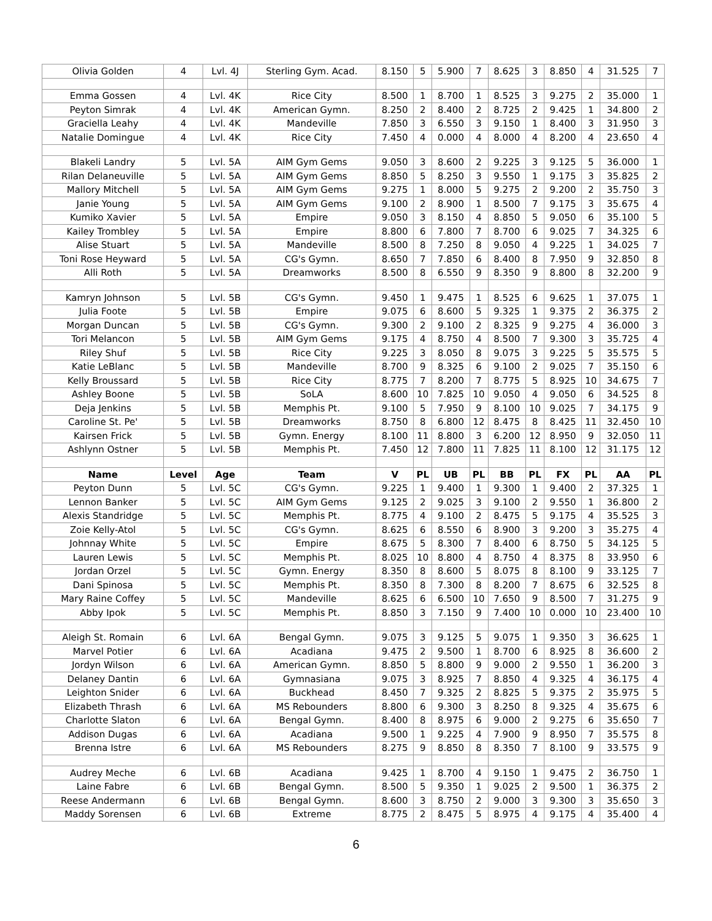| Olivia Golden | 4 | Lvl. 4J | Sterling Gym. Acad. | 8.150 | 5 | 5.900 | 7 | 8.625 | 3 | 8.850 | 4 | 31.525 | 7 |
| Emma Gossen | 4 | Lvl. 4K | Rice City | 8.500 | 1 | 8.700 | 1 | 8.525 | 3 | 9.275 | 2 | 35.000 | 1 |
| Peyton Simrak | 4 | Lvl. 4K | American Gymn. | 8.250 | 2 | 8.400 | 2 | 8.725 | 2 | 9.425 | 1 | 34.800 | 2 |
| Graciella Leahy | 4 | Lvl. 4K | Mandeville | 7.850 | 3 | 6.550 | 3 | 9.150 | 1 | 8.400 | 3 | 31.950 | 3 |
| Natalie Domingue | 4 | Lvl. 4K | Rice City | 7.450 | 4 | 0.000 | 4 | 8.000 | 4 | 8.200 | 4 | 23.650 | 4 |
| Blakeli Landry | 5 | Lvl. 5A | AIM Gym Gems | 9.050 | 3 | 8.600 | 2 | 9.225 | 3 | 9.125 | 5 | 36.000 | 1 |
| Rilan Delaneuville | 5 | Lvl. 5A | AIM Gym Gems | 8.850 | 5 | 8.250 | 3 | 9.550 | 1 | 9.175 | 3 | 35.825 | 2 |
| Mallory Mitchell | 5 | Lvl. 5A | AIM Gym Gems | 9.275 | 1 | 8.000 | 5 | 9.275 | 2 | 9.200 | 2 | 35.750 | 3 |
| Janie Young | 5 | Lvl. 5A | AIM Gym Gems | 9.100 | 2 | 8.900 | 1 | 8.500 | 7 | 9.175 | 3 | 35.675 | 4 |
| Kumiko Xavier | 5 | Lvl. 5A | Empire | 9.050 | 3 | 8.150 | 4 | 8.850 | 5 | 9.050 | 6 | 35.100 | 5 |
| Kailey Trombley | 5 | Lvl. 5A | Empire | 8.800 | 6 | 7.800 | 7 | 8.700 | 6 | 9.025 | 7 | 34.325 | 6 |
| Alise Stuart | 5 | Lvl. 5A | Mandeville | 8.500 | 8 | 7.250 | 8 | 9.050 | 4 | 9.225 | 1 | 34.025 | 7 |
| Toni Rose Heyward | 5 | Lvl. 5A | CG's Gymn. | 8.650 | 7 | 7.850 | 6 | 8.400 | 8 | 7.950 | 9 | 32.850 | 8 |
| Alli Roth | 5 | Lvl. 5A | Dreamworks | 8.500 | 8 | 6.550 | 9 | 8.350 | 9 | 8.800 | 8 | 32.200 | 9 |
| Kamryn Johnson | 5 | Lvl. 5B | CG's Gymn. | 9.450 | 1 | 9.475 | 1 | 8.525 | 6 | 9.625 | 1 | 37.075 | 1 |
| Julia Foote | 5 | Lvl. 5B | Empire | 9.075 | 6 | 8.600 | 5 | 9.325 | 1 | 9.375 | 2 | 36.375 | 2 |
| Morgan Duncan | 5 | Lvl. 5B | CG's Gymn. | 9.300 | 2 | 9.100 | 2 | 8.325 | 9 | 9.275 | 4 | 36.000 | 3 |
| Tori Melancon | 5 | Lvl. 5B | AIM Gym Gems | 9.175 | 4 | 8.750 | 4 | 8.500 | 7 | 9.300 | 3 | 35.725 | 4 |
| Riley Shuf | 5 | Lvl. 5B | Rice City | 9.225 | 3 | 8.050 | 8 | 9.075 | 3 | 9.225 | 5 | 35.575 | 5 |
| Katie LeBlanc | 5 | Lvl. 5B | Mandeville | 8.700 | 9 | 8.325 | 6 | 9.100 | 2 | 9.025 | 7 | 35.150 | 6 |
| Kelly Broussard | 5 | Lvl. 5B | Rice City | 8.775 | 7 | 8.200 | 7 | 8.775 | 5 | 8.925 | 10 | 34.675 | 7 |
| Ashley Boone | 5 | Lvl. 5B | SoLA | 8.600 | 10 | 7.825 | 10 | 9.050 | 4 | 9.050 | 6 | 34.525 | 8 |
| Deja Jenkins | 5 | Lvl. 5B | Memphis Pt. | 9.100 | 5 | 7.950 | 9 | 8.100 | 10 | 9.025 | 7 | 34.175 | 9 |
| Caroline St. Pe' | 5 | Lvl. 5B | Dreamworks | 8.750 | 8 | 6.800 | 12 | 8.475 | 8 | 8.425 | 11 | 32.450 | 10 |
| Kairsen Frick | 5 | Lvl. 5B | Gymn. Energy | 8.100 | 11 | 8.800 | 3 | 6.200 | 12 | 8.950 | 9 | 32.050 | 11 |
| Ashlynn Ostner | 5 | Lvl. 5B | Memphis Pt. | 7.450 | 12 | 7.800 | 11 | 7.825 | 11 | 8.100 | 12 | 31.175 | 12 |
| Name | Level | Age | Team | V | PL | UB | PL | BB | PL | FX | PL | AA | PL |
| Peyton Dunn | 5 | Lvl. 5C | CG's Gymn. | 9.225 | 1 | 9.400 | 1 | 9.300 | 1 | 9.400 | 2 | 37.325 | 1 |
| Lennon Banker | 5 | Lvl. 5C | AIM Gym Gems | 9.125 | 2 | 9.025 | 3 | 9.100 | 2 | 9.550 | 1 | 36.800 | 2 |
| Alexis Standridge | 5 | Lvl. 5C | Memphis Pt. | 8.775 | 4 | 9.100 | 2 | 8.475 | 5 | 9.175 | 4 | 35.525 | 3 |
| Zoie Kelly-Atol | 5 | Lvl. 5C | CG's Gymn. | 8.625 | 6 | 8.550 | 6 | 8.900 | 3 | 9.200 | 3 | 35.275 | 4 |
| Johnnay White | 5 | Lvl. 5C | Empire | 8.675 | 5 | 8.300 | 7 | 8.400 | 6 | 8.750 | 5 | 34.125 | 5 |
| Lauren Lewis | 5 | Lvl. 5C | Memphis Pt. | 8.025 | 10 | 8.800 | 4 | 8.750 | 4 | 8.375 | 8 | 33.950 | 6 |
| Jordan Orzel | 5 | Lvl. 5C | Gymn. Energy | 8.350 | 8 | 8.600 | 5 | 8.075 | 8 | 8.100 | 9 | 33.125 | 7 |
| Dani Spinosa | 5 | Lvl. 5C | Memphis Pt. | 8.350 | 8 | 7.300 | 8 | 8.200 | 7 | 8.675 | 6 | 32.525 | 8 |
| Mary Raine Coffey | 5 | Lvl. 5C | Mandeville | 8.625 | 6 | 6.500 | 10 | 7.650 | 9 | 8.500 | 7 | 31.275 | 9 |
| Abby Ipok | 5 | Lvl. 5C | Memphis Pt. | 8.850 | 3 | 7.150 | 9 | 7.400 | 10 | 0.000 | 10 | 23.400 | 10 |
| Aleigh St. Romain | 6 | Lvl. 6A | Bengal Gymn. | 9.075 | 3 | 9.125 | 5 | 9.075 | 1 | 9.350 | 3 | 36.625 | 1 |
| Marvel Potier | 6 | Lvl. 6A | Acadiana | 9.475 | 2 | 9.500 | 1 | 8.700 | 6 | 8.925 | 8 | 36.600 | 2 |
| Jordyn Wilson | 6 | Lvl. 6A | American Gymn. | 8.850 | 5 | 8.800 | 9 | 9.000 | 2 | 9.550 | 1 | 36.200 | 3 |
| Delaney Dantin | 6 | Lvl. 6A | Gymnasiana | 9.075 | 3 | 8.925 | 7 | 8.850 | 4 | 9.325 | 4 | 36.175 | 4 |
| Leighton Snider | 6 | Lvl. 6A | Buckhead | 8.450 | 7 | 9.325 | 2 | 8.825 | 5 | 9.375 | 2 | 35.975 | 5 |
| Elizabeth Thrash | 6 | Lvl. 6A | MS Rebounders | 8.800 | 6 | 9.300 | 3 | 8.250 | 8 | 9.325 | 4 | 35.675 | 6 |
| Charlotte Slaton | 6 | Lvl. 6A | Bengal Gymn. | 8.400 | 8 | 8.975 | 6 | 9.000 | 2 | 9.275 | 6 | 35.650 | 7 |
| Addison Dugas | 6 | Lvl. 6A | Acadiana | 9.500 | 1 | 9.225 | 4 | 7.900 | 9 | 8.950 | 7 | 35.575 | 8 |
| Brenna Istre | 6 | Lvl. 6A | MS Rebounders | 8.275 | 9 | 8.850 | 8 | 8.350 | 7 | 8.100 | 9 | 33.575 | 9 |
| Audrey Meche | 6 | Lvl. 6B | Acadiana | 9.425 | 1 | 8.700 | 4 | 9.150 | 1 | 9.475 | 2 | 36.750 | 1 |
| Laine Fabre | 6 | Lvl. 6B | Bengal Gymn. | 8.500 | 5 | 9.350 | 1 | 9.025 | 2 | 9.500 | 1 | 36.375 | 2 |
| Reese Andermann | 6 | Lvl. 6B | Bengal Gymn. | 8.600 | 3 | 8.750 | 2 | 9.000 | 3 | 9.300 | 3 | 35.650 | 3 |
| Maddy Sorensen | 6 | Lvl. 6B | Extreme | 8.775 | 2 | 8.475 | 5 | 8.975 | 4 | 9.175 | 4 | 35.400 | 4 |
6